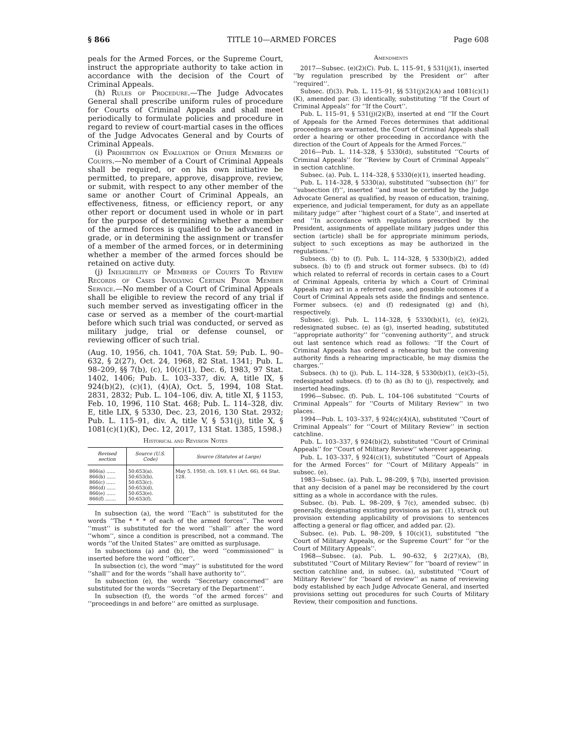§ 866 TITLE 10—ARMED FORCES Page 608
peals for the Armed Forces, or the Supreme Court, instruct the appropriate authority to take action in accordance with the decision of the Court of Criminal Appeals.
(h) Rules of Procedure.—The Judge Advocates General shall prescribe uniform rules of procedure for Courts of Criminal Appeals and shall meet periodically to formulate policies and procedure in regard to review of court-martial cases in the offices of the Judge Advocates General and by Courts of Criminal Appeals.
(i) Prohibition on Evaluation of Other Members of Courts.—No member of a Court of Criminal Appeals shall be required, or on his own initiative be permitted, to prepare, approve, disapprove, review, or submit, with respect to any other member of the same or another Court of Criminal Appeals, an effectiveness, fitness, or efficiency report, or any other report or document used in whole or in part for the purpose of determining whether a member of the armed forces is qualified to be advanced in grade, or in determining the assignment or transfer of a member of the armed forces, or in determining whether a member of the armed forces should be retained on active duty.
(j) Ineligibility of Members of Courts To Review Records of Cases Involving Certain Prior Member Service.—No member of a Court of Criminal Appeals shall be eligible to review the record of any trial if such member served as investigating officer in the case or served as a member of the court-martial before which such trial was conducted, or served as military judge, trial or defense counsel, or reviewing officer of such trial.
(Aug. 10, 1956, ch. 1041, 70A Stat. 59; Pub. L. 90–632, § 2(27), Oct. 24, 1968, 82 Stat. 1341; Pub. L. 98–209, §§ 7(b), (c), 10(c)(1), Dec. 6, 1983, 97 Stat. 1402, 1406; Pub. L. 103–337, div. A, title IX, § 924(b)(2), (c)(1), (4)(A), Oct. 5, 1994, 108 Stat. 2831, 2832; Pub. L. 104–106, div. A, title XI, § 1153, Feb. 10, 1996, 110 Stat. 468; Pub. L. 114–328, div. E, title LIX, § 5330, Dec. 23, 2016, 130 Stat. 2932; Pub. L. 115–91, div. A, title V, § 531(j), title X, § 1081(c)(1)(K), Dec. 12, 2017, 131 Stat. 1385, 1598.)
Historical and Revision Notes
| Revised section | Source (U.S. Code) | Source (Statutes at Large) |
| --- | --- | --- |
| 866(a) ...... 866(b) ...... 866(c) ...... 866(d) ...... 866(e) ...... 866(f) ....... | 50:653(a). 50:653(b). 50:653(c). 50:653(d). 50:653(e). 50:653(f). | May 5, 1950, ch. 169, § 1 (Art. 66), 64 Stat. 128. |
In subsection (a), the word ‘‘Each’’ is substituted for the words ‘‘The * * * of each of the armed forces’’. The word ‘‘must’’ is substituted for the word ‘‘shall’’ after the word ‘‘whom’’, since a condition is prescribed, not a command. The words ‘‘of the United States’’ are omitted as surplusage.
In subsections (a) and (b), the word ‘‘commissioned’’ is inserted before the word ‘‘officer’’.
In subsection (c), the word ‘‘may’’ is substituted for the word ‘‘shall’’ and for the words ‘‘shall have authority to’’.
In subsection (e), the words ‘‘Secretary concerned’’ are substituted for the words ‘‘Secretary of the Department’’.
In subsection (f), the words ‘‘of the armed forces’’ and ‘‘proceedings in and before’’ are omitted as surplusage.
Amendments
2017—Subsec. (e)(2)(C). Pub. L. 115–91, § 531(j)(1), inserted ‘‘by regulation prescribed by the President or’’ after ‘‘required’’.
Subsec. (f)(3). Pub. L. 115–91, §§ 531(j)(2)(A) and 1081(c)(1)(K), amended par. (3) identically, substituting ‘‘If the Court of Criminal Appeals’’ for ‘‘If the Court’’.
Pub. L. 115–91, § 531(j)(2)(B), inserted at end ‘‘If the Court of Appeals for the Armed Forces determines that additional proceedings are warranted, the Court of Criminal Appeals shall order a hearing or other proceeding in accordance with the direction of the Court of Appeals for the Armed Forces.’’
2016—Pub. L. 114–328, § 5330(d), substituted ‘‘Courts of Criminal Appeals’’ for ‘‘Review by Court of Criminal Appeals’’ in section catchline.
Subsec. (a). Pub. L. 114–328, § 5330(e)(1), inserted heading.
Pub. L. 114–328, § 5330(a), substituted ‘‘subsection (h)’’ for ‘‘subsection (f)’’, inserted ‘‘and must be certified by the Judge Advocate General as qualified, by reason of education, training, experience, and judicial temperament, for duty as an appellate military judge’’ after ‘‘highest court of a State’’, and inserted at end ‘‘In accordance with regulations prescribed by the President, assignments of appellate military judges under this section (article) shall be for appropriate minimum periods, subject to such exceptions as may be authorized in the regulations.’’
Subsecs. (b) to (f). Pub. L. 114–328, § 5330(b)(2), added subsecs. (b) to (f) and struck out former subsecs. (b) to (d) which related to referral of records in certain cases to a Court of Criminal Appeals, criteria by which a Court of Criminal Appeals may act in a referred case, and possible outcomes if a Court of Criminal Appeals sets aside the findings and sentence. Former subsecs. (e) and (f) redesignated (g) and (h), respectively.
Subsec. (g). Pub. L. 114–328, § 5330(b)(1), (c), (e)(2), redesignated subsec. (e) as (g), inserted heading, substituted ‘‘appropriate authority’’ for ‘‘convening authority’’, and struck out last sentence which read as follows: ‘‘If the Court of Criminal Appeals has ordered a rehearing but the convening authority finds a rehearing impracticable, he may dismiss the charges.’’
Subsecs. (h) to (j). Pub. L. 114–328, § 5330(b)(1), (e)(3)–(5), redesignated subsecs. (f) to (h) as (h) to (j), respectively, and inserted headings.
1996—Subsec. (f). Pub. L. 104–106 substituted ‘‘Courts of Criminal Appeals’’ for ‘‘Courts of Military Review’’ in two places.
1994—Pub. L. 103–337, § 924(c)(4)(A), substituted ‘‘Court of Criminal Appeals’’ for ‘‘Court of Military Review’’ in section catchline.
Pub. L. 103–337, § 924(b)(2), substituted ‘‘Court of Criminal Appeals’’ for ‘‘Court of Military Review’’ wherever appearing.
Pub. L. 103–337, § 924(c)(1), substituted ‘‘Court of Appeals for the Armed Forces’’ for ‘‘Court of Military Appeals’’ in subsec. (e).
1983—Subsec. (a). Pub. L. 98–209, § 7(b), inserted provision that any decision of a panel may be reconsidered by the court sitting as a whole in accordance with the rules.
Subsec. (b). Pub. L. 98–209, § 7(c), amended subsec. (b) generally, designating existing provisions as par. (1), struck out provision extending applicability of provisions to sentences affecting a general or flag officer, and added par. (2).
Subsec. (e). Pub. L. 98–209, § 10(c)(1), substituted ‘‘the Court of Military Appeals, or the Supreme Court’’ for ‘‘or the Court of Military Appeals’’.
1968—Subsec. (a). Pub. L. 90–632, § 2(27)(A), (B), substituted ‘‘Court of Military Review’’ for ‘‘board of review’’ in section catchline and, in subsec. (a), substituted ‘‘Court of Military Review’’ for ‘‘board of review’’ as name of reviewing body established by each Judge Advocate General, and inserted provisions setting out procedures for such Courts of Military Review, their composition and functions.